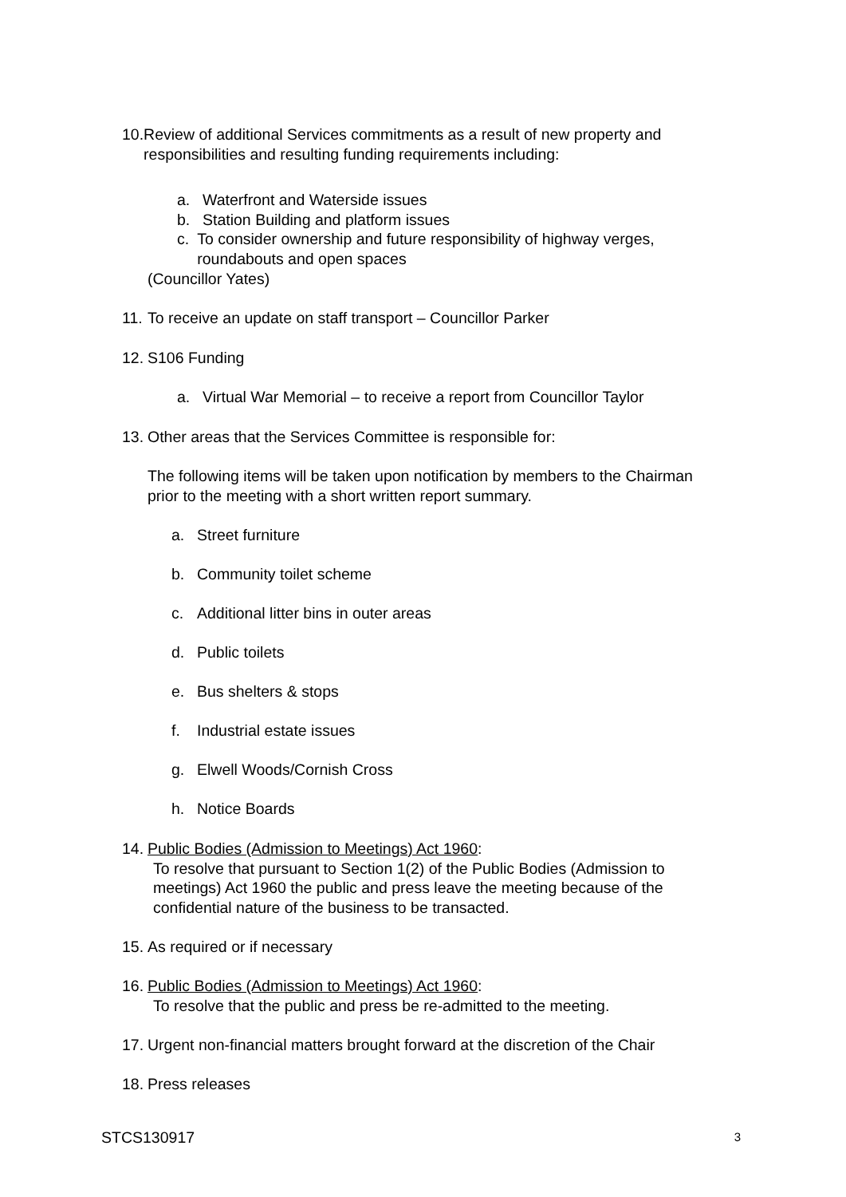10. Review of additional Services commitments as a result of new property and responsibilities and resulting funding requirements including:
a. Waterfront and Waterside issues
b. Station Building and platform issues
c. To consider ownership and future responsibility of highway verges, roundabouts and open spaces
(Councillor Yates)
11. To receive an update on staff transport – Councillor Parker
12. S106 Funding
a. Virtual War Memorial – to receive a report from Councillor Taylor
13. Other areas that the Services Committee is responsible for:
The following items will be taken upon notification by members to the Chairman prior to the meeting with a short written report summary.
a. Street furniture
b. Community toilet scheme
c. Additional litter bins in outer areas
d. Public toilets
e. Bus shelters & stops
f. Industrial estate issues
g. Elwell Woods/Cornish Cross
h. Notice Boards
14. Public Bodies (Admission to Meetings) Act 1960:
To resolve that pursuant to Section 1(2) of the Public Bodies (Admission to meetings) Act 1960 the public and press leave the meeting because of the confidential nature of the business to be transacted.
15. As required or if necessary
16. Public Bodies (Admission to Meetings) Act 1960:
To resolve that the public and press be re-admitted to the meeting.
17. Urgent non-financial matters brought forward at the discretion of the Chair
18. Press releases
STCS130917 3